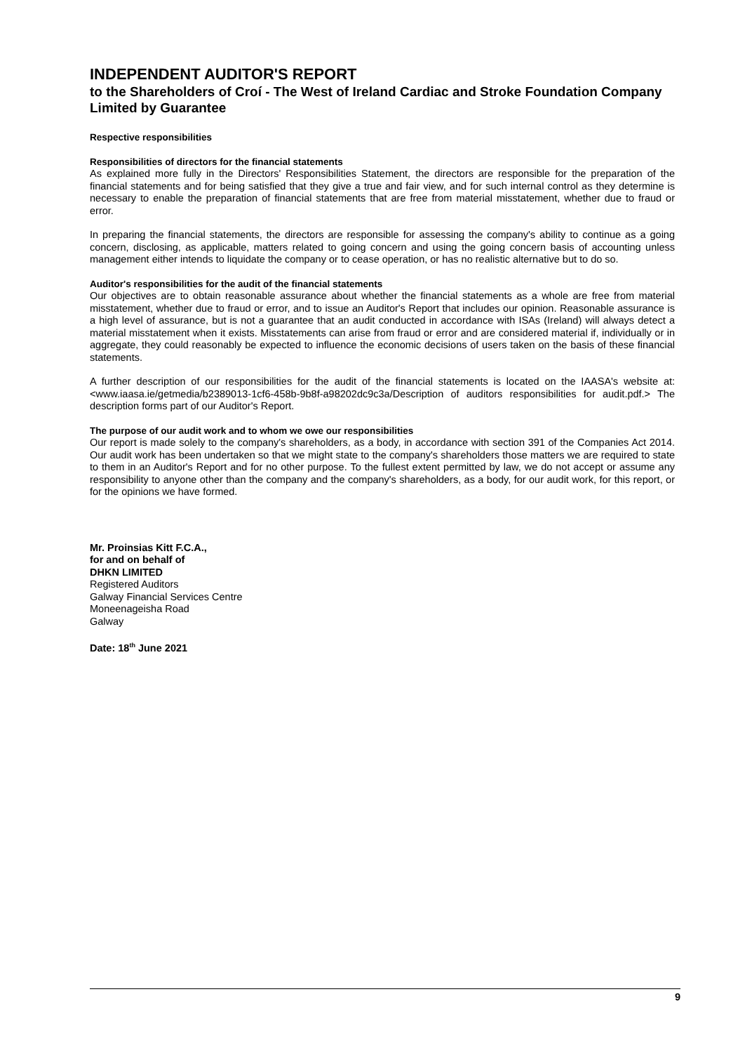INDEPENDENT AUDITOR'S REPORT
to the Shareholders of Croí - The West of Ireland Cardiac and Stroke Foundation Company Limited by Guarantee
Respective responsibilities
Responsibilities of directors for the financial statements
As explained more fully in the Directors' Responsibilities Statement, the directors are responsible for the preparation of the financial statements and for being satisfied that they give a true and fair view, and for such internal control as they determine is necessary to enable the preparation of financial statements that are free from material misstatement, whether due to fraud or error.
In preparing the financial statements, the directors are responsible for assessing the company's ability to continue as a going concern, disclosing, as applicable, matters related to going concern and using the going concern basis of accounting unless management either intends to liquidate the company or to cease operation, or has no realistic alternative but to do so.
Auditor's responsibilities for the audit of the financial statements
Our objectives are to obtain reasonable assurance about whether the financial statements as a whole are free from material misstatement, whether due to fraud or error, and to issue an Auditor's Report that includes our opinion. Reasonable assurance is a high level of assurance, but is not a guarantee that an audit conducted in accordance with ISAs (Ireland) will always detect a material misstatement when it exists. Misstatements can arise from fraud or error and are considered material if, individually or in aggregate, they could reasonably be expected to influence the economic decisions of users taken on the basis of these financial statements.
A further description of our responsibilities for the audit of the financial statements is located on the IAASA's website at: <www.iaasa.ie/getmedia/b2389013-1cf6-458b-9b8f-a98202dc9c3a/Description of auditors responsibilities for audit.pdf.> The description forms part of our Auditor's Report.
The purpose of our audit work and to whom we owe our responsibilities
Our report is made solely to the company's shareholders, as a body, in accordance with section 391 of the Companies Act 2014. Our audit work has been undertaken so that we might state to the company's shareholders those matters we are required to state to them in an Auditor's Report and for no other purpose. To the fullest extent permitted by law, we do not accept or assume any responsibility to anyone other than the company and the company's shareholders, as a body, for our audit work, for this report, or for the opinions we have formed.
Mr. Proinsias Kitt F.C.A.,
for and on behalf of
DHKN LIMITED
Registered Auditors
Galway Financial Services Centre
Moneenageisha Road
Galway
Date: 18<sup>th</sup> June 2021
9